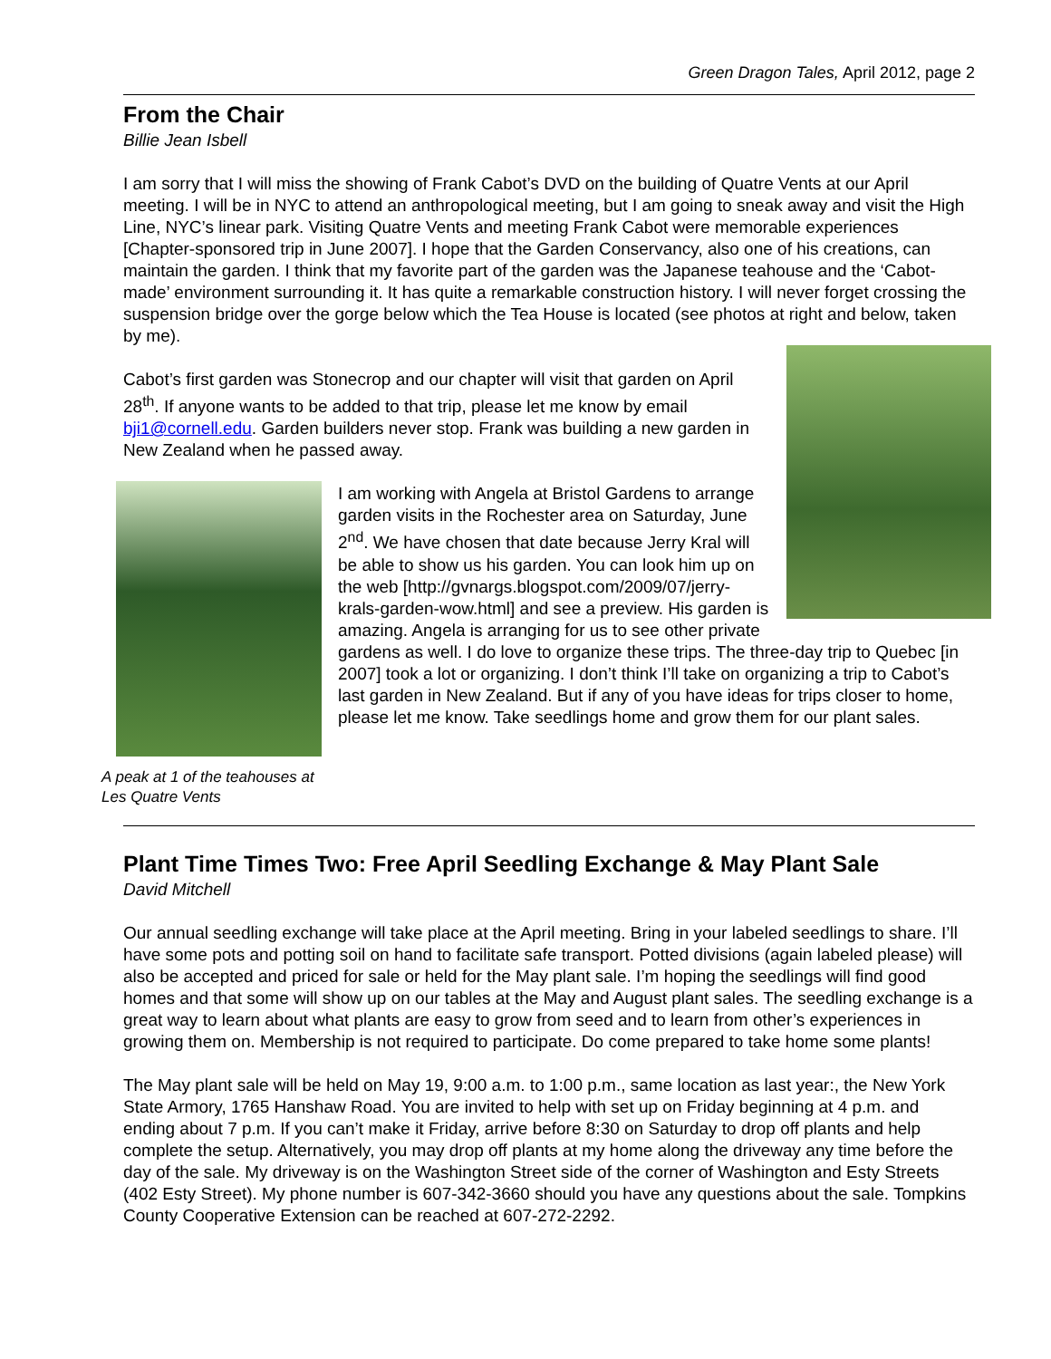Green Dragon Tales, April 2012, page 2
From the Chair
Billie Jean Isbell
I am sorry that I will miss the showing of Frank Cabot’s DVD on the building of Quatre Vents at our April meeting. I will be in NYC to attend an anthropological meeting, but I am going to sneak away and visit the High Line, NYC’s linear park. Visiting Quatre Vents and meeting Frank Cabot were memorable experiences [Chapter-sponsored trip in June 2007]. I hope that the Garden Conservancy, also one of his creations, can maintain the garden. I think that my favorite part of the garden was the Japanese teahouse and the ‘Cabot-made’ environment surrounding it. It has quite a remarkable construction history. I will never forget crossing the suspension bridge over the gorge below which the Tea House is located (see photos at right and below, taken by me).
Cabot’s first garden was Stonecrop and our chapter will visit that garden on April 28<sup>th</sup>. If anyone wants to be added to that trip, please let me know by email bji1@cornell.edu. Garden builders never stop. Frank was building a new garden in New Zealand when he passed away.
A peak at 1 of the teahouses at Les Quatre Vents
I am working with Angela at Bristol Gardens to arrange garden visits in the Rochester area on Saturday, June 2<sup>nd</sup>. We have chosen that date because Jerry Kral will be able to show us his garden. You can look him up on the web [http://gvnargs.blogspot.com/2009/07/jerry-krals-garden-wow.html] and see a preview. His garden is amazing. Angela is arranging for us to see other private gardens as well. I do love to organize these trips. The three-day trip to Quebec [in 2007] took a lot or organizing. I don’t think I’ll take on organizing a trip to Cabot’s last garden in New Zealand. But if any of you have ideas for trips closer to home, please let me know. Take seedlings home and grow them for our plant sales.
Plant Time Times Two: Free April Seedling Exchange & May Plant Sale
David Mitchell
Our annual seedling exchange will take place at the April meeting. Bring in your labeled seedlings to share. I’ll have some pots and potting soil on hand to facilitate safe transport. Potted divisions (again labeled please) will also be accepted and priced for sale or held for the May plant sale. I’m hoping the seedlings will find good homes and that some will show up on our tables at the May and August plant sales. The seedling exchange is a great way to learn about what plants are easy to grow from seed and to learn from other’s experiences in growing them on. Membership is not required to participate. Do come prepared to take home some plants!
The May plant sale will be held on May 19, 9:00 a.m. to 1:00 p.m., same location as last year:, the New York State Armory, 1765 Hanshaw Road. You are invited to help with set up on Friday beginning at 4 p.m. and ending about 7 p.m. If you can’t make it Friday, arrive before 8:30 on Saturday to drop off plants and help complete the setup. Alternatively, you may drop off plants at my home along the driveway any time before the day of the sale. My driveway is on the Washington Street side of the corner of Washington and Esty Streets (402 Esty Street). My phone number is 607-342-3660 should you have any questions about the sale. Tompkins County Cooperative Extension can be reached at 607-272-2292.